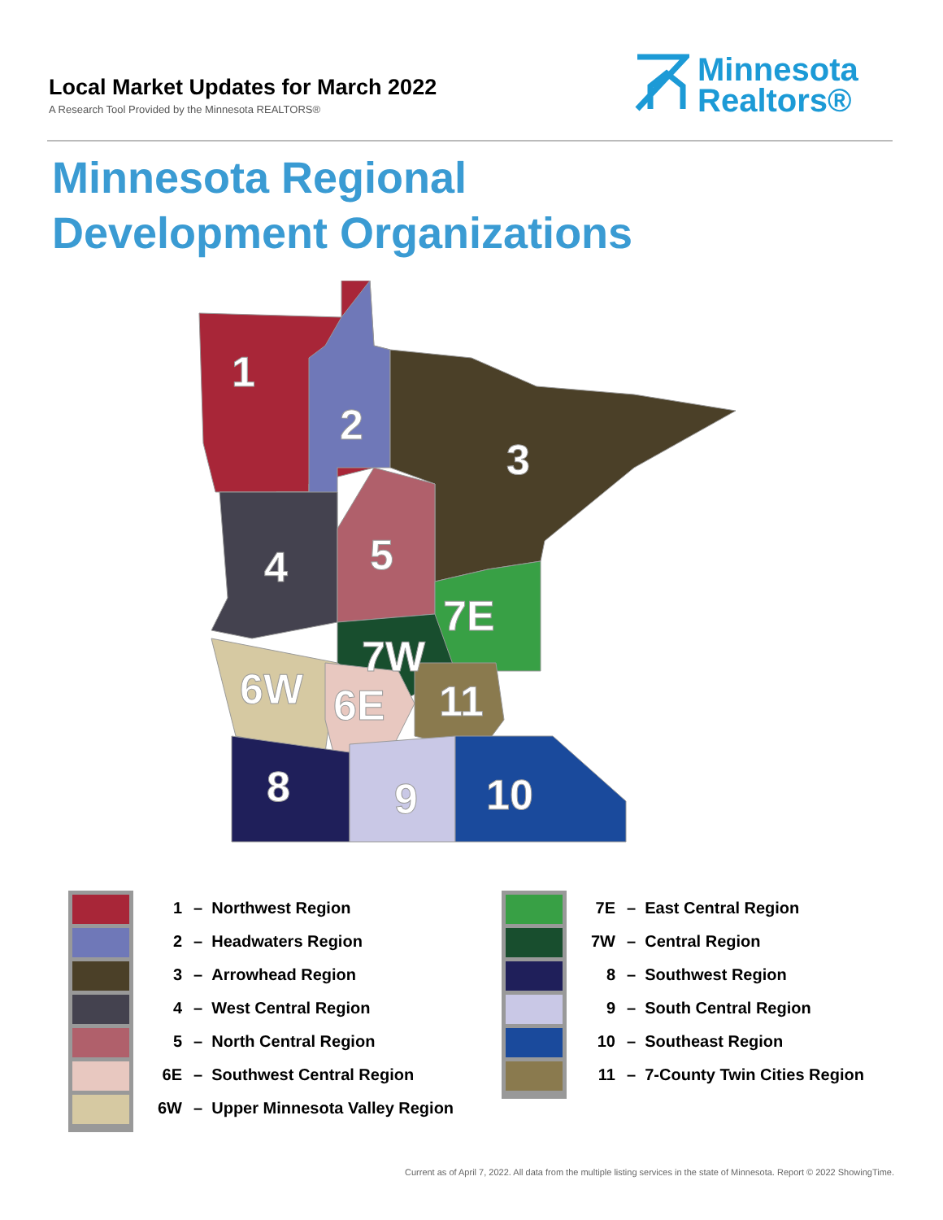Local Market Updates for March 2022
A Research Tool Provided by the Minnesota REALTORS®
Minnesota
Realtors®
Minnesota Regional
Development Organizations
1
2
3
4
5
7E
7W
6W
6E
11
8
9
10
1 – Northwest Region
2 – Headwaters Region
3 – Arrowhead Region
4 – West Central Region
5 – North Central Region
6E – Southwest Central Region
6W – Upper Minnesota Valley Region
7E – East Central Region
7W – Central Region
8 – Southwest Region
9 – South Central Region
10 – Southeast Region
11 – 7-County Twin Cities Region
Current as of April 7, 2022. All data from the multiple listing services in the state of Minnesota. Report © 2022 ShowingTime.